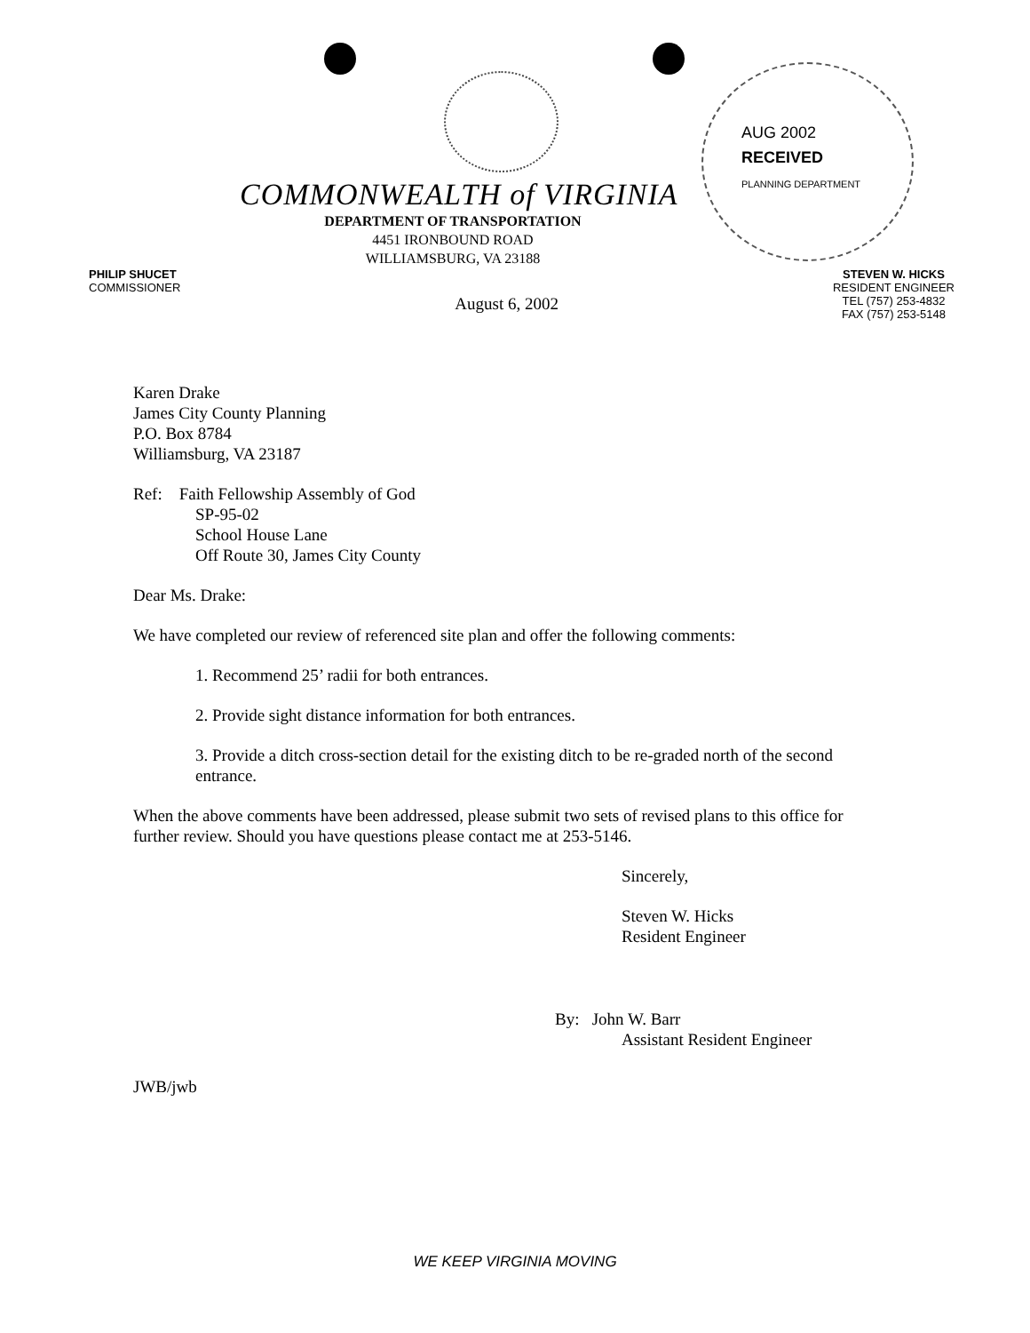AUG 2002
RECEIVED
PLANNING DEPARTMENT
COMMONWEALTH of VIRGINIA
DEPARTMENT OF TRANSPORTATION
4451 IRONBOUND ROAD
WILLIAMSBURG, VA 23188
PHILIP SHUCET
COMMISSIONER
August 6, 2002
STEVEN W. HICKS
RESIDENT ENGINEER
TEL (757) 253-4832
FAX (757) 253-5148
Karen Drake
James City County Planning
P.O. Box 8784
Williamsburg, VA 23187
Ref: Faith Fellowship Assembly of God
SP-95-02
School House Lane
Off Route 30, James City County
Dear Ms. Drake:
We have completed our review of referenced site plan and offer the following comments:
1. Recommend 25’ radii for both entrances.
2. Provide sight distance information for both entrances.
3. Provide a ditch cross-section detail for the existing ditch to be re-graded north of the second entrance.
When the above comments have been addressed, please submit two sets of revised plans to this office for further review. Should you have questions please contact me at 253-5146.
Sincerely,
Steven W. Hicks
Resident Engineer
By: John W. Barr
Assistant Resident Engineer
JWB/jwb
WE KEEP VIRGINIA MOVING